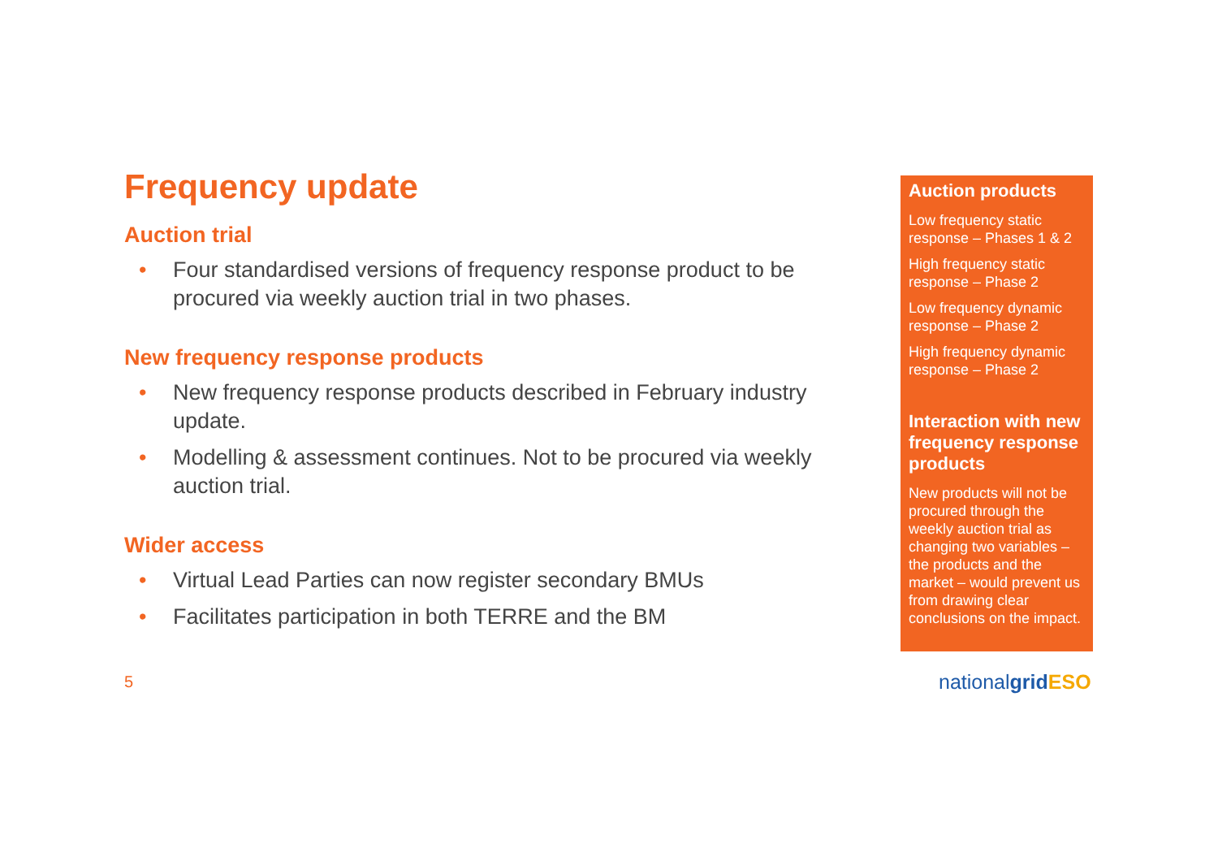Frequency update
Auction trial
• Four standardised versions of frequency response product to be procured via weekly auction trial in two phases.
New frequency response products
• New frequency response products described in February industry update.
• Modelling & assessment continues. Not to be procured via weekly auction trial.
Wider access
• Virtual Lead Parties can now register secondary BMUs
• Facilitates participation in both TERRE and the BM
Auction products
Low frequency static response – Phases 1 & 2
High frequency static response – Phase 2
Low frequency dynamic response – Phase 2
High frequency dynamic response – Phase 2
Interaction with new frequency response products
New products will not be procured through the weekly auction trial as changing two variables – the products and the market – would prevent us from drawing clear conclusions on the impact.
5 nationalgrid ESO